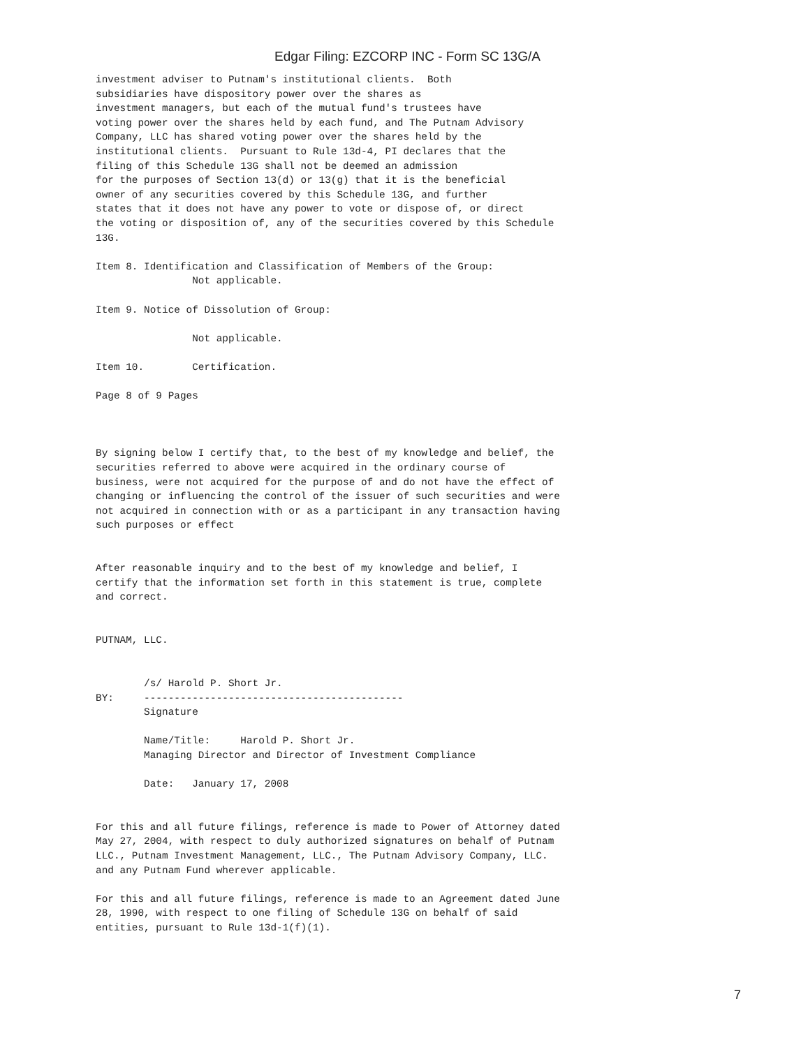Edgar Filing: EZCORP INC - Form SC 13G/A
investment adviser to Putnam's institutional clients.  Both
subsidiaries have dispository power over the shares as
investment managers, but each of the mutual fund's trustees have
voting power over the shares held by each fund, and The Putnam Advisory
Company, LLC has shared voting power over the shares held by the
institutional clients.  Pursuant to Rule 13d-4, PI declares that the
filing of this Schedule 13G shall not be deemed an admission
for the purposes of Section 13(d) or 13(g) that it is the beneficial
owner of any securities covered by this Schedule 13G, and further
states that it does not have any power to vote or dispose of, or direct
the voting or disposition of, any of the securities covered by this Schedule
13G.

Item 8. Identification and Classification of Members of the Group:
                Not applicable.

Item 9. Notice of Dissolution of Group:

                Not applicable.

Item 10.        Certification.

Page 8 of 9 Pages



By signing below I certify that, to the best of my knowledge and belief, the
securities referred to above were acquired in the ordinary course of
business, were not acquired for the purpose of and do not have the effect of
changing or influencing the control of the issuer of such securities and were
not acquired in connection with or as a participant in any transaction having
such purposes or effect


After reasonable inquiry and to the best of my knowledge and belief, I
certify that the information set forth in this statement is true, complete
and correct.


PUTNAM, LLC.


        /s/ Harold P. Short Jr.
BY:     -------------------------------------------
        Signature

        Name/Title:     Harold P. Short Jr.
        Managing Director and Director of Investment Compliance

        Date:   January 17, 2008


For this and all future filings, reference is made to Power of Attorney dated
May 27, 2004, with respect to duly authorized signatures on behalf of Putnam
LLC., Putnam Investment Management, LLC., The Putnam Advisory Company, LLC.
and any Putnam Fund wherever applicable.

For this and all future filings, reference is made to an Agreement dated June
28, 1990, with respect to one filing of Schedule 13G on behalf of said
entities, pursuant to Rule 13d-1(f)(1).
7